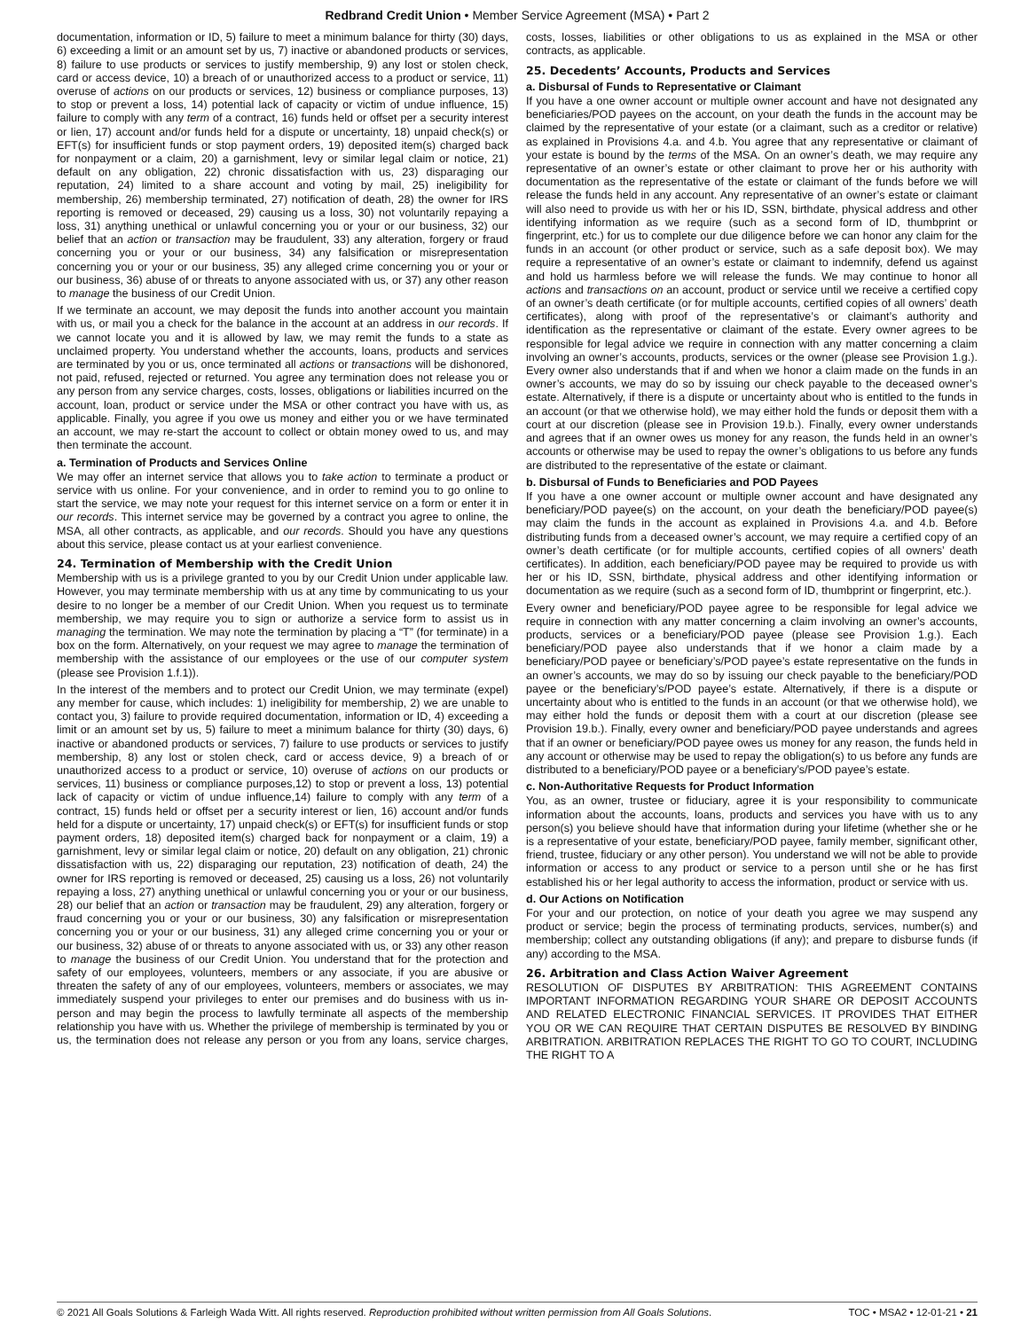Redbrand Credit Union • Member Service Agreement (MSA) • Part 2
documentation, information or ID, 5) failure to meet a minimum balance for thirty (30) days, 6) exceeding a limit or an amount set by us, 7) inactive or abandoned products or services, 8) failure to use products or services to justify membership, 9) any lost or stolen check, card or access device, 10) a breach of or unauthorized access to a product or service, 11) overuse of actions on our products or services, 12) business or compliance purposes, 13) to stop or prevent a loss, 14) potential lack of capacity or victim of undue influence, 15) failure to comply with any term of a contract, 16) funds held or offset per a security interest or lien, 17) account and/or funds held for a dispute or uncertainty, 18) unpaid check(s) or EFT(s) for insufficient funds or stop payment orders, 19) deposited item(s) charged back for nonpayment or a claim, 20) a garnishment, levy or similar legal claim or notice, 21) default on any obligation, 22) chronic dissatisfaction with us, 23) disparaging our reputation, 24) limited to a share account and voting by mail, 25) ineligibility for membership, 26) membership terminated, 27) notification of death, 28) the owner for IRS reporting is removed or deceased, 29) causing us a loss, 30) not voluntarily repaying a loss, 31) anything unethical or unlawful concerning you or your or our business, 32) our belief that an action or transaction may be fraudulent, 33) any alteration, forgery or fraud concerning you or your or our business, 34) any falsification or misrepresentation concerning you or your or our business, 35) any alleged crime concerning you or your or our business, 36) abuse of or threats to anyone associated with us, or 37) any other reason to manage the business of our Credit Union.
If we terminate an account, we may deposit the funds into another account you maintain with us, or mail you a check for the balance in the account at an address in our records. If we cannot locate you and it is allowed by law, we may remit the funds to a state as unclaimed property. You understand whether the accounts, loans, products and services are terminated by you or us, once terminated all actions or transactions will be dishonored, not paid, refused, rejected or returned. You agree any termination does not release you or any person from any service charges, costs, losses, obligations or liabilities incurred on the account, loan, product or service under the MSA or other contract you have with us, as applicable. Finally, you agree if you owe us money and either you or we have terminated an account, we may re-start the account to collect or obtain money owed to us, and may then terminate the account.
a. Termination of Products and Services Online
We may offer an internet service that allows you to take action to terminate a product or service with us online. For your convenience, and in order to remind you to go online to start the service, we may note your request for this internet service on a form or enter it in our records. This internet service may be governed by a contract you agree to online, the MSA, all other contracts, as applicable, and our records. Should you have any questions about this service, please contact us at your earliest convenience.
24. Termination of Membership with the Credit Union
Membership with us is a privilege granted to you by our Credit Union under applicable law. However, you may terminate membership with us at any time by communicating to us your desire to no longer be a member of our Credit Union. When you request us to terminate membership, we may require you to sign or authorize a service form to assist us in managing the termination. We may note the termination by placing a “T” (for terminate) in a box on the form. Alternatively, on your request we may agree to manage the termination of membership with the assistance of our employees or the use of our computer system (please see Provision 1.f.1)).
In the interest of the members and to protect our Credit Union, we may terminate (expel) any member for cause, which includes: 1) ineligibility for membership, 2) we are unable to contact you, 3) failure to provide required documentation, information or ID, 4) exceeding a limit or an amount set by us, 5) failure to meet a minimum balance for thirty (30) days, 6) inactive or abandoned products or services, 7) failure to use products or services to justify membership, 8) any lost or stolen check, card or access device, 9) a breach of or unauthorized access to a product or service, 10) overuse of actions on our products or services, 11) business or compliance purposes,12) to stop or prevent a loss, 13) potential lack of capacity or victim of undue influence,14) failure to comply with any term of a contract, 15) funds held or offset per a security interest or lien, 16) account and/or funds held for a dispute or uncertainty, 17) unpaid check(s) or EFT(s) for insufficient funds or stop payment orders, 18) deposited item(s) charged back for nonpayment or a claim, 19) a garnishment, levy or similar legal claim or notice, 20) default on any obligation, 21) chronic dissatisfaction with us, 22) disparaging our reputation, 23) notification of death, 24) the owner for IRS reporting is removed or deceased, 25) causing us a loss, 26) not voluntarily repaying a loss, 27) anything unethical or unlawful concerning you or your or our business, 28) our belief that an action or transaction may be fraudulent, 29) any alteration, forgery or fraud concerning you or your or our business, 30) any falsification or misrepresentation concerning you or your or our business, 31) any alleged crime concerning you or your or our business, 32) abuse of or threats to anyone associated with us, or 33) any other reason to manage the business of our Credit Union. You understand that for the protection and safety of our employees, volunteers, members or any associate, if you are abusive or threaten the safety of any of our employees, volunteers, members or associates, we may immediately suspend your privileges to enter our premises and do business with us in-person and may begin the process to lawfully terminate all aspects of the membership relationship you have with us. Whether the privilege of membership is terminated by you or us, the termination does not release any person or you from any loans, service charges, costs, losses, liabilities or other obligations to us as explained in the MSA or other contracts, as applicable.
25. Decedents’ Accounts, Products and Services
a. Disbursal of Funds to Representative or Claimant
If you have a one owner account or multiple owner account and have not designated any beneficiaries/POD payees on the account, on your death the funds in the account may be claimed by the representative of your estate (or a claimant, such as a creditor or relative) as explained in Provisions 4.a. and 4.b. You agree that any representative or claimant of your estate is bound by the terms of the MSA. On an owner’s death, we may require any representative of an owner’s estate or other claimant to prove her or his authority with documentation as the representative of the estate or claimant of the funds before we will release the funds held in any account. Any representative of an owner’s estate or claimant will also need to provide us with her or his ID, SSN, birthdate, physical address and other identifying information as we require (such as a second form of ID, thumbprint or fingerprint, etc.) for us to complete our due diligence before we can honor any claim for the funds in an account (or other product or service, such as a safe deposit box). We may require a representative of an owner’s estate or claimant to indemnify, defend us against and hold us harmless before we will release the funds. We may continue to honor all actions and transactions on an account, product or service until we receive a certified copy of an owner’s death certificate (or for multiple accounts, certified copies of all owners’ death certificates), along with proof of the representative’s or claimant’s authority and identification as the representative or claimant of the estate. Every owner agrees to be responsible for legal advice we require in connection with any matter concerning a claim involving an owner’s accounts, products, services or the owner (please see Provision 1.g.). Every owner also understands that if and when we honor a claim made on the funds in an owner’s accounts, we may do so by issuing our check payable to the deceased owner’s estate. Alternatively, if there is a dispute or uncertainty about who is entitled to the funds in an account (or that we otherwise hold), we may either hold the funds or deposit them with a court at our discretion (please see in Provision 19.b.). Finally, every owner understands and agrees that if an owner owes us money for any reason, the funds held in an owner’s accounts or otherwise may be used to repay the owner’s obligations to us before any funds are distributed to the representative of the estate or claimant.
b. Disbursal of Funds to Beneficiaries and POD Payees
If you have a one owner account or multiple owner account and have designated any beneficiary/POD payee(s) on the account, on your death the beneficiary/POD payee(s) may claim the funds in the account as explained in Provisions 4.a. and 4.b. Before distributing funds from a deceased owner’s account, we may require a certified copy of an owner’s death certificate (or for multiple accounts, certified copies of all owners’ death certificates). In addition, each beneficiary/POD payee may be required to provide us with her or his ID, SSN, birthdate, physical address and other identifying information or documentation as we require (such as a second form of ID, thumbprint or fingerprint, etc.).
Every owner and beneficiary/POD payee agree to be responsible for legal advice we require in connection with any matter concerning a claim involving an owner’s accounts, products, services or a beneficiary/POD payee (please see Provision 1.g.). Each beneficiary/POD payee also understands that if we honor a claim made by a beneficiary/POD payee or beneficiary’s/POD payee’s estate representative on the funds in an owner’s accounts, we may do so by issuing our check payable to the beneficiary/POD payee or the beneficiary’s/POD payee’s estate. Alternatively, if there is a dispute or uncertainty about who is entitled to the funds in an account (or that we otherwise hold), we may either hold the funds or deposit them with a court at our discretion (please see Provision 19.b.). Finally, every owner and beneficiary/POD payee understands and agrees that if an owner or beneficiary/POD payee owes us money for any reason, the funds held in any account or otherwise may be used to repay the obligation(s) to us before any funds are distributed to a beneficiary/POD payee or a beneficiary’s/POD payee’s estate.
c. Non-Authoritative Requests for Product Information
You, as an owner, trustee or fiduciary, agree it is your responsibility to communicate information about the accounts, loans, products and services you have with us to any person(s) you believe should have that information during your lifetime (whether she or he is a representative of your estate, beneficiary/POD payee, family member, significant other, friend, trustee, fiduciary or any other person). You understand we will not be able to provide information or access to any product or service to a person until she or he has first established his or her legal authority to access the information, product or service with us.
d. Our Actions on Notification
For your and our protection, on notice of your death you agree we may suspend any product or service; begin the process of terminating products, services, number(s) and membership; collect any outstanding obligations (if any); and prepare to disburse funds (if any) according to the MSA.
26. Arbitration and Class Action Waiver Agreement
RESOLUTION OF DISPUTES BY ARBITRATION: THIS AGREEMENT CONTAINS IMPORTANT INFORMATION REGARDING YOUR SHARE OR DEPOSIT ACCOUNTS AND RELATED ELECTRONIC FINANCIAL SERVICES. IT PROVIDES THAT EITHER YOU OR WE CAN REQUIRE THAT CERTAIN DISPUTES BE RESOLVED BY BINDING ARBITRATION. ARBITRATION REPLACES THE RIGHT TO GO TO COURT, INCLUDING THE RIGHT TO A
© 2021 All Goals Solutions & Farleigh Wada Witt. All rights reserved. Reproduction prohibited without written permission from All Goals Solutions. TOC • MSA2 • 12-01-21 • 21